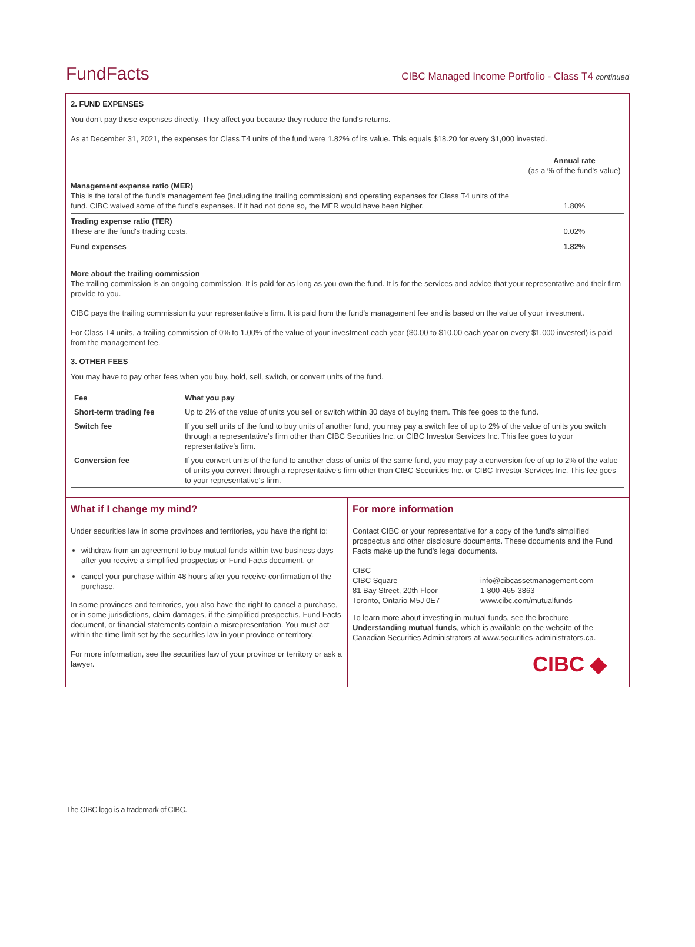FundFacts
CIBC Managed Income Portfolio - Class T4 continued
2. FUND EXPENSES
You don't pay these expenses directly. They affect you because they reduce the fund's returns.
As at December 31, 2021, the expenses for Class T4 units of the fund were 1.82% of its value. This equals $18.20 for every $1,000 invested.
| | Annual rate (as a % of the fund's value) |
| Management expense ratio (MER) This is the total of the fund's management fee (including the trailing commission) and operating expenses for Class T4 units of the fund. CIBC waived some of the fund's expenses. If it had not done so, the MER would have been higher. | 1.80% |
| Trading expense ratio (TER) These are the fund's trading costs. | 0.02% |
| Fund expenses | 1.82% |
More about the trailing commission
The trailing commission is an ongoing commission. It is paid for as long as you own the fund. It is for the services and advice that your representative and their firm provide to you.
CIBC pays the trailing commission to your representative's firm. It is paid from the fund's management fee and is based on the value of your investment.
For Class T4 units, a trailing commission of 0% to 1.00% of the value of your investment each year ($0.00 to $10.00 each year on every $1,000 invested) is paid from the management fee.
3. OTHER FEES
You may have to pay other fees when you buy, hold, sell, switch, or convert units of the fund.
| Fee | What you pay |
| --- | --- |
| Short-term trading fee | Up to 2% of the value of units you sell or switch within 30 days of buying them. This fee goes to the fund. |
| Switch fee | If you sell units of the fund to buy units of another fund, you may pay a switch fee of up to 2% of the value of units you switch through a representative's firm other than CIBC Securities Inc. or CIBC Investor Services Inc. This fee goes to your representative's firm. |
| Conversion fee | If you convert units of the fund to another class of units of the same fund, you may pay a conversion fee of up to 2% of the value of units you convert through a representative's firm other than CIBC Securities Inc. or CIBC Investor Services Inc. This fee goes to your representative's firm. |
What if I change my mind?
Under securities law in some provinces and territories, you have the right to:
withdraw from an agreement to buy mutual funds within two business days after you receive a simplified prospectus or Fund Facts document, or
cancel your purchase within 48 hours after you receive confirmation of the purchase.
In some provinces and territories, you also have the right to cancel a purchase, or in some jurisdictions, claim damages, if the simplified prospectus, Fund Facts document, or financial statements contain a misrepresentation. You must act within the time limit set by the securities law in your province or territory.
For more information, see the securities law of your province or territory or ask a lawyer.
For more information
Contact CIBC or your representative for a copy of the fund's simplified prospectus and other disclosure documents. These documents and the Fund Facts make up the fund's legal documents.
CIBC
CIBC Square
81 Bay Street, 20th Floor
Toronto, Ontario M5J 0E7
info@cibcassetmanagement.com
1-800-465-3863
www.cibc.com/mutualfunds
To learn more about investing in mutual funds, see the brochure Understanding mutual funds, which is available on the website of the Canadian Securities Administrators at www.securities-administrators.ca.
CIBC ◆
The CIBC logo is a trademark of CIBC.